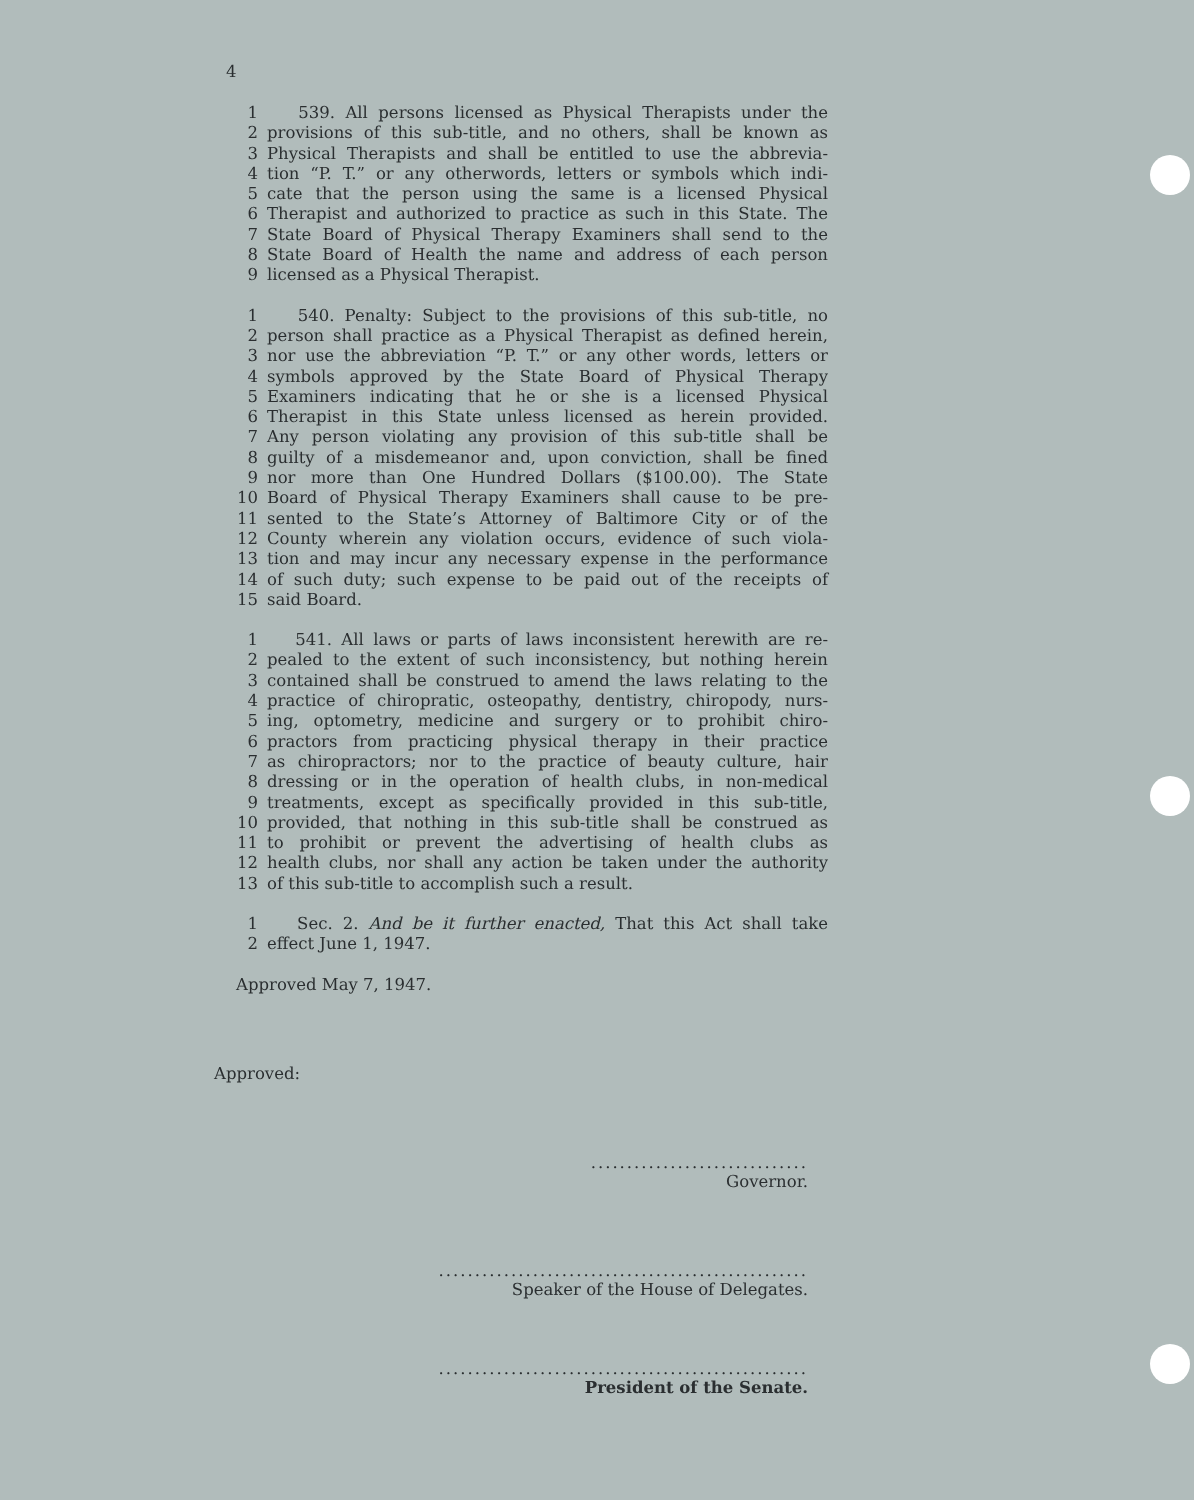4
1 539. All persons licensed as Physical Therapists under the
2 provisions of this sub-title, and no others, shall be known as
3 Physical Therapists and shall be entitled to use the abbrevia-
4 tion “P. T.” or any otherwords, letters or symbols which indi-
5 cate that the person using the same is a licensed Physical
6 Therapist and authorized to practice as such in this State. The
7 State Board of Physical Therapy Examiners shall send to the
8 State Board of Health the name and address of each person
9 licensed as a Physical Therapist.
1 540. Penalty: Subject to the provisions of this sub-title, no
2 person shall practice as a Physical Therapist as defined herein,
3 nor use the abbreviation “P. T.” or any other words, letters or
4 symbols approved by the State Board of Physical Therapy
5 Examiners indicating that he or she is a licensed Physical
6 Therapist in this State unless licensed as herein provided.
7 Any person violating any provision of this sub-title shall be
8 guilty of a misdemeanor and, upon conviction, shall be fined
9 nor more than One Hundred Dollars ($100.00). The State
10 Board of Physical Therapy Examiners shall cause to be pre-
11 sented to the State’s Attorney of Baltimore City or of the
12 County wherein any violation occurs, evidence of such viola-
13 tion and may incur any necessary expense in the performance
14 of such duty; such expense to be paid out of the receipts of
15 said Board.
1 541. All laws or parts of laws inconsistent herewith are re-
2 pealed to the extent of such inconsistency, but nothing herein
3 contained shall be construed to amend the laws relating to the
4 practice of chiropratic, osteopathy, dentistry, chiropody, nurs-
5 ing, optometry, medicine and surgery or to prohibit chiro-
6 practors from practicing physical therapy in their practice
7 as chiropractors; nor to the practice of beauty culture, hair
8 dressing or in the operation of health clubs, in non-medical
9 treatments, except as specifically provided in this sub-title,
10 provided, that nothing in this sub-title shall be construed as
11 to prohibit or prevent the advertising of health clubs as
12 health clubs, nor shall any action be taken under the authority
13 of this sub-title to accomplish such a result.
1 Sec. 2. And be it further enacted, That this Act shall take
2 effect June 1, 1947.
Approved May 7, 1947.
Approved:
..............................
Governor.
...................................................
Speaker of the House of Delegates.
...................................................
President of the Senate.